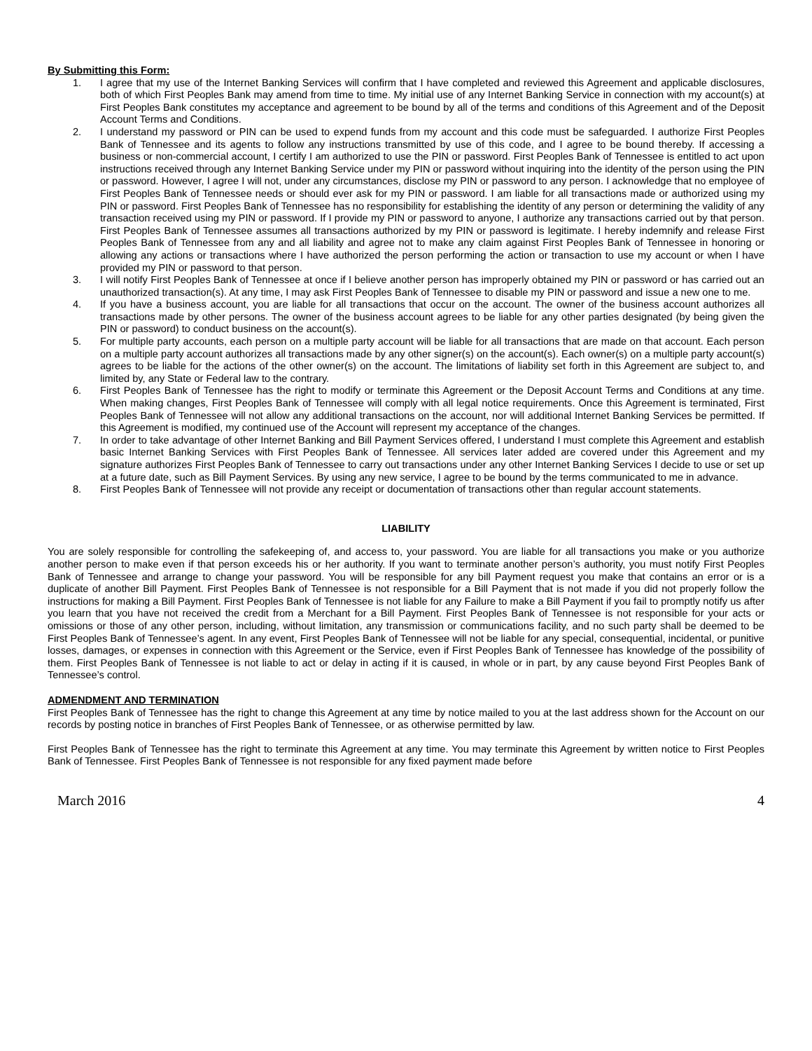By Submitting this Form:
1. I agree that my use of the Internet Banking Services will confirm that I have completed and reviewed this Agreement and applicable disclosures, both of which First Peoples Bank may amend from time to time. My initial use of any Internet Banking Service in connection with my account(s) at First Peoples Bank constitutes my acceptance and agreement to be bound by all of the terms and conditions of this Agreement and of the Deposit Account Terms and Conditions.
2. I understand my password or PIN can be used to expend funds from my account and this code must be safeguarded. I authorize First Peoples Bank of Tennessee and its agents to follow any instructions transmitted by use of this code, and I agree to be bound thereby. If accessing a business or non-commercial account, I certify I am authorized to use the PIN or password. First Peoples Bank of Tennessee is entitled to act upon instructions received through any Internet Banking Service under my PIN or password without inquiring into the identity of the person using the PIN or password. However, I agree I will not, under any circumstances, disclose my PIN or password to any person. I acknowledge that no employee of First Peoples Bank of Tennessee needs or should ever ask for my PIN or password. I am liable for all transactions made or authorized using my PIN or password. First Peoples Bank of Tennessee has no responsibility for establishing the identity of any person or determining the validity of any transaction received using my PIN or password. If I provide my PIN or password to anyone, I authorize any transactions carried out by that person. First Peoples Bank of Tennessee assumes all transactions authorized by my PIN or password is legitimate. I hereby indemnify and release First Peoples Bank of Tennessee from any and all liability and agree not to make any claim against First Peoples Bank of Tennessee in honoring or allowing any actions or transactions where I have authorized the person performing the action or transaction to use my account or when I have provided my PIN or password to that person.
3. I will notify First Peoples Bank of Tennessee at once if I believe another person has improperly obtained my PIN or password or has carried out an unauthorized transaction(s). At any time, I may ask First Peoples Bank of Tennessee to disable my PIN or password and issue a new one to me.
4. If you have a business account, you are liable for all transactions that occur on the account. The owner of the business account authorizes all transactions made by other persons. The owner of the business account agrees to be liable for any other parties designated (by being given the PIN or password) to conduct business on the account(s).
5. For multiple party accounts, each person on a multiple party account will be liable for all transactions that are made on that account. Each person on a multiple party account authorizes all transactions made by any other signer(s) on the account(s). Each owner(s) on a multiple party account(s) agrees to be liable for the actions of the other owner(s) on the account. The limitations of liability set forth in this Agreement are subject to, and limited by, any State or Federal law to the contrary.
6. First Peoples Bank of Tennessee has the right to modify or terminate this Agreement or the Deposit Account Terms and Conditions at any time. When making changes, First Peoples Bank of Tennessee will comply with all legal notice requirements. Once this Agreement is terminated, First Peoples Bank of Tennessee will not allow any additional transactions on the account, nor will additional Internet Banking Services be permitted. If this Agreement is modified, my continued use of the Account will represent my acceptance of the changes.
7. In order to take advantage of other Internet Banking and Bill Payment Services offered, I understand I must complete this Agreement and establish basic Internet Banking Services with First Peoples Bank of Tennessee. All services later added are covered under this Agreement and my signature authorizes First Peoples Bank of Tennessee to carry out transactions under any other Internet Banking Services I decide to use or set up at a future date, such as Bill Payment Services. By using any new service, I agree to be bound by the terms communicated to me in advance.
8. First Peoples Bank of Tennessee will not provide any receipt or documentation of transactions other than regular account statements.
LIABILITY
You are solely responsible for controlling the safekeeping of, and access to, your password. You are liable for all transactions you make or you authorize another person to make even if that person exceeds his or her authority. If you want to terminate another person’s authority, you must notify First Peoples Bank of Tennessee and arrange to change your password. You will be responsible for any bill Payment request you make that contains an error or is a duplicate of another Bill Payment. First Peoples Bank of Tennessee is not responsible for a Bill Payment that is not made if you did not properly follow the instructions for making a Bill Payment. First Peoples Bank of Tennessee is not liable for any Failure to make a Bill Payment if you fail to promptly notify us after you learn that you have not received the credit from a Merchant for a Bill Payment. First Peoples Bank of Tennessee is not responsible for your acts or omissions or those of any other person, including, without limitation, any transmission or communications facility, and no such party shall be deemed to be First Peoples Bank of Tennessee’s agent. In any event, First Peoples Bank of Tennessee will not be liable for any special, consequential, incidental, or punitive losses, damages, or expenses in connection with this Agreement or the Service, even if First Peoples Bank of Tennessee has knowledge of the possibility of them. First Peoples Bank of Tennessee is not liable to act or delay in acting if it is caused, in whole or in part, by any cause beyond First Peoples Bank of Tennessee’s control.
ADMENDMENT AND TERMINATION
First Peoples Bank of Tennessee has the right to change this Agreement at any time by notice mailed to you at the last address shown for the Account on our records by posting notice in branches of First Peoples Bank of Tennessee, or as otherwise permitted by law.
First Peoples Bank of Tennessee has the right to terminate this Agreement at any time. You may terminate this Agreement by written notice to First Peoples Bank of Tennessee. First Peoples Bank of Tennessee is not responsible for any fixed payment made before
March 2016 4